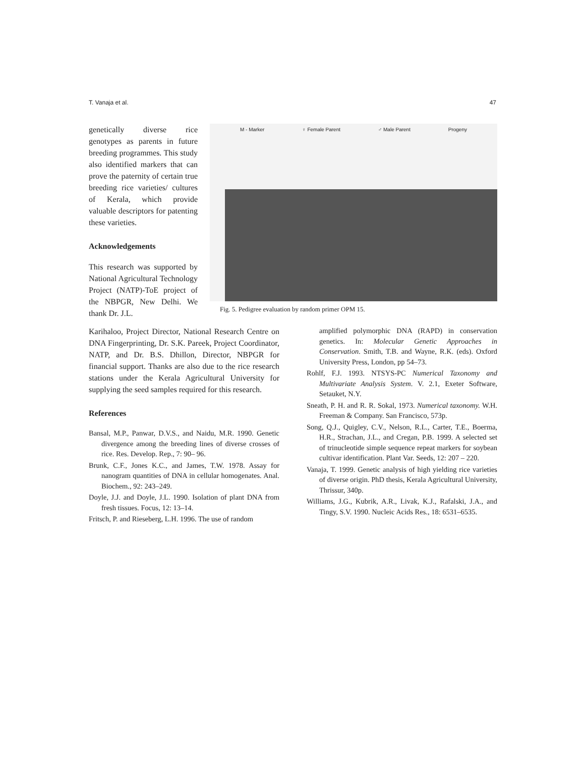T. Vanaja et al. 47
genetically diverse rice genotypes as parents in future breeding programmes. This study also identified markers that can prove the paternity of certain true breeding rice varieties/ cultures of Kerala, which provide valuable descriptors for patenting these varieties.
Acknowledgements
This research was supported by National Agricultural Technology Project (NATP)-ToE project of the NBPGR, New Delhi. We thank Dr. J.L.
M - Marker ♀ Female Parent ♂ Male Parent Progeny
Fig. 5. Pedigree evaluation by random primer OPM 15.
Karihaloo, Project Director, National Research Centre on DNA Fingerprinting, Dr. S.K. Pareek, Project Coordinator, NATP, and Dr. B.S. Dhillon, Director, NBPGR for financial support. Thanks are also due to the rice research stations under the Kerala Agricultural University for supplying the seed samples required for this research.
References
Bansal, M.P., Panwar, D.V.S., and Naidu, M.R. 1990. Genetic divergence among the breeding lines of diverse crosses of rice. Res. Develop. Rep., 7: 90– 96.
Brunk, C.F., Jones K.C., and James, T.W. 1978. Assay for nanogram quantities of DNA in cellular homogenates. Anal. Biochem., 92: 243–249.
Doyle, J.J. and Doyle, J.L. 1990. Isolation of plant DNA from fresh tissues. Focus, 12: 13–14.
Fritsch, P. and Rieseberg, L.H. 1996. The use of random
amplified polymorphic DNA (RAPD) in conservation genetics. In: Molecular Genetic Approaches in Conservation. Smith, T.B. and Wayne, R.K. (eds). Oxford University Press, London, pp 54–73.
Rohlf, F.J. 1993. NTSYS-PC Numerical Taxonomy and Multivariate Analysis System. V. 2.1, Exeter Software, Setauket, N.Y.
Sneath, P. H. and R. R. Sokal, 1973. Numerical taxonomy. W.H. Freeman & Company. San Francisco, 573p.
Song, Q.J., Quigley, C.V., Nelson, R.L., Carter, T.E., Boerma, H.R., Strachan, J.L., and Cregan, P.B. 1999. A selected set of trinucleotide simple sequence repeat markers for soybean cultivar identification. Plant Var. Seeds, 12: 207 – 220.
Vanaja, T. 1999. Genetic analysis of high yielding rice varieties of diverse origin. PhD thesis, Kerala Agricultural University, Thrissur, 340p.
Williams, J.G., Kubrik, A.R., Livak, K.J., Rafalski, J.A., and Tingy, S.V. 1990. Nucleic Acids Res., 18: 6531–6535.